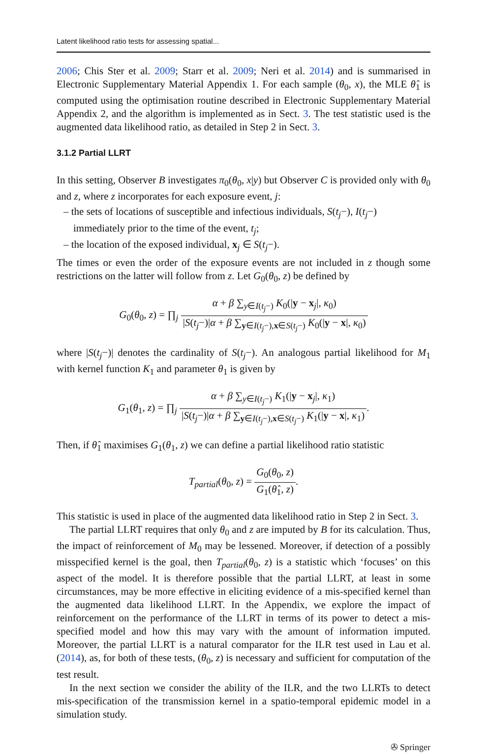Latent likelihood ratio tests for assessing spatial...
2006; Chis Ster et al. 2009; Starr et al. 2009; Neri et al. 2014) and is summarised in Electronic Supplementary Material Appendix 1. For each sample (θ<sub>0</sub>, x), the MLE θ̂<sub>1</sub> is computed using the optimisation routine described in Electronic Supplementary Material Appendix 2, and the algorithm is implemented as in Sect. 3. The test statistic used is the augmented data likelihood ratio, as detailed in Step 2 in Sect. 3.
3.1.2 Partial LLRT
In this setting, Observer B investigates π<sub>0</sub>(θ<sub>0</sub>, x|y) but Observer C is provided only with θ<sub>0</sub> and z, where z incorporates for each exposure event, j:
– the sets of locations of susceptible and infectious individuals, S(t<sub>j</sub>−), I(t<sub>j</sub>−) immediately prior to the time of the event, t<sub>j</sub>;
– the location of the exposed individual, x<sub>j</sub> ∈ S(t<sub>j</sub>−).
The times or even the order of the exposure events are not included in z though some restrictions on the latter will follow from z. Let G<sub>0</sub>(θ<sub>0</sub>, z) be defined by
G<sub>0</sub>(θ<sub>0</sub>, z) = ∏<sub>j</sub> α + β ∑<sub>y∈I(t<sub>j</sub>−)</sub> K<sub>0</sub>(|y − x<sub>j</sub>|, κ<sub>0</sub>) |S(t<sub>j</sub>−)|α + β ∑<sub>y∈I(t<sub>j</sub>−),x∈S(t<sub>j</sub>−)</sub> K<sub>0</sub>(|y − x|, κ<sub>0</sub>)
where |S(t<sub>j</sub>−)| denotes the cardinality of S(t<sub>j</sub>−). An analogous partial likelihood for M<sub>1</sub> with kernel function K<sub>1</sub> and parameter θ<sub>1</sub> is given by
G<sub>1</sub>(θ<sub>1</sub>, z) = ∏<sub>j</sub> α + β ∑<sub>y∈I(t<sub>j</sub>−)</sub> K<sub>1</sub>(|y − x<sub>j</sub>|, κ<sub>1</sub>) |S(t<sub>j</sub>−)|α + β ∑<sub>y∈I(t<sub>j</sub>−),x∈S(t<sub>j</sub>−)</sub> K<sub>1</sub>(|y − x|, κ<sub>1</sub>).
Then, if θ̂<sub>1</sub> maximises G<sub>1</sub>(θ<sub>1</sub>, z) we can define a partial likelihood ratio statistic
T<sub>partial</sub>(θ<sub>0</sub>, z) = G<sub>0</sub>(θ<sub>0</sub>, z) G<sub>1</sub>(θ̂<sub>1</sub>, z).
This statistic is used in place of the augmented data likelihood ratio in Step 2 in Sect. 3.
The partial LLRT requires that only θ<sub>0</sub> and z are imputed by B for its calculation. Thus, the impact of reinforcement of M<sub>0</sub> may be lessened. Moreover, if detection of a possibly misspecified kernel is the goal, then T<sub>partial</sub>(θ<sub>0</sub>, z) is a statistic which ‘focuses’ on this aspect of the model. It is therefore possible that the partial LLRT, at least in some circumstances, may be more effective in eliciting evidence of a mis-specified kernel than the augmented data likelihood LLRT. In the Appendix, we explore the impact of reinforcement on the performance of the LLRT in terms of its power to detect a mis-specified model and how this may vary with the amount of information imputed. Moreover, the partial LLRT is a natural comparator for the ILR test used in Lau et al. (2014), as, for both of these tests, (θ<sub>0</sub>, z) is necessary and sufficient for computation of the test result.
In the next section we consider the ability of the ILR, and the two LLRTs to detect mis-specification of the transmission kernel in a spatio-temporal epidemic model in a simulation study.
✇ Springer